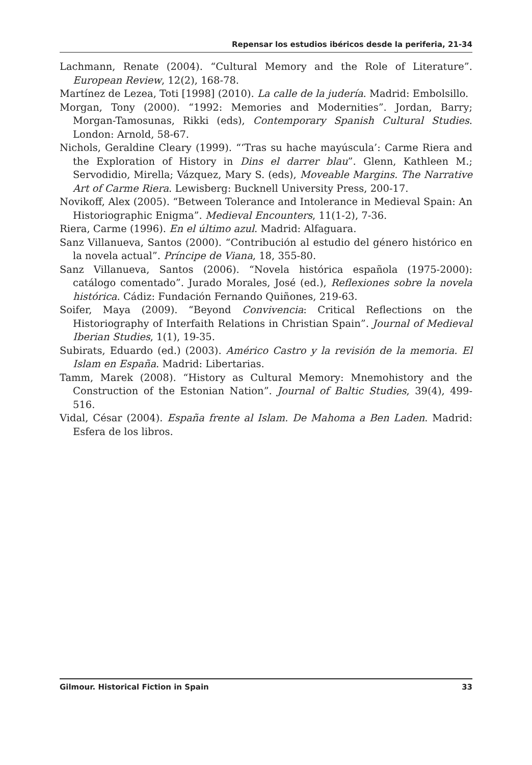Repensar los estudios ibéricos desde la periferia, 21-34
Lachmann, Renate (2004). “Cultural Memory and the Role of Literature”. European Review, 12(2), 168-78.
Martínez de Lezea, Toti [1998] (2010). La calle de la judería. Madrid: Embolsillo.
Morgan, Tony (2000). “1992: Memories and Modernities”. Jordan, Barry; Morgan-Tamosunas, Rikki (eds), Contemporary Spanish Cultural Studies. London: Arnold, 58-67.
Nichols, Geraldine Cleary (1999). “‘Tras su hache mayúscula’: Carme Riera and the Exploration of History in Dins el darrer blau”. Glenn, Kathleen M.; Servodidio, Mirella; Vázquez, Mary S. (eds), Moveable Margins. The Narrative Art of Carme Riera. Lewisberg: Bucknell University Press, 200-17.
Novikoff, Alex (2005). “Between Tolerance and Intolerance in Medieval Spain: An Historiographic Enigma”. Medieval Encounters, 11(1-2), 7-36.
Riera, Carme (1996). En el último azul. Madrid: Alfaguara.
Sanz Villanueva, Santos (2000). “Contribución al estudio del género histórico en la novela actual”. Príncipe de Viana, 18, 355-80.
Sanz Villanueva, Santos (2006). “Novela histórica española (1975-2000): catálogo comentado”. Jurado Morales, José (ed.), Reflexiones sobre la novela histórica. Cádiz: Fundación Fernando Quiñones, 219-63.
Soifer, Maya (2009). “Beyond Convivencia: Critical Reflections on the Historiography of Interfaith Relations in Christian Spain”. Journal of Medieval Iberian Studies, 1(1), 19-35.
Subirats, Eduardo (ed.) (2003). Américo Castro y la revisión de la memoria. El Islam en España. Madrid: Libertarias.
Tamm, Marek (2008). “History as Cultural Memory: Mnemohistory and the Construction of the Estonian Nation”. Journal of Baltic Studies, 39(4), 499-516.
Vidal, César (2004). España frente al Islam. De Mahoma a Ben Laden. Madrid: Esfera de los libros.
Gilmour. Historical Fiction in Spain 33